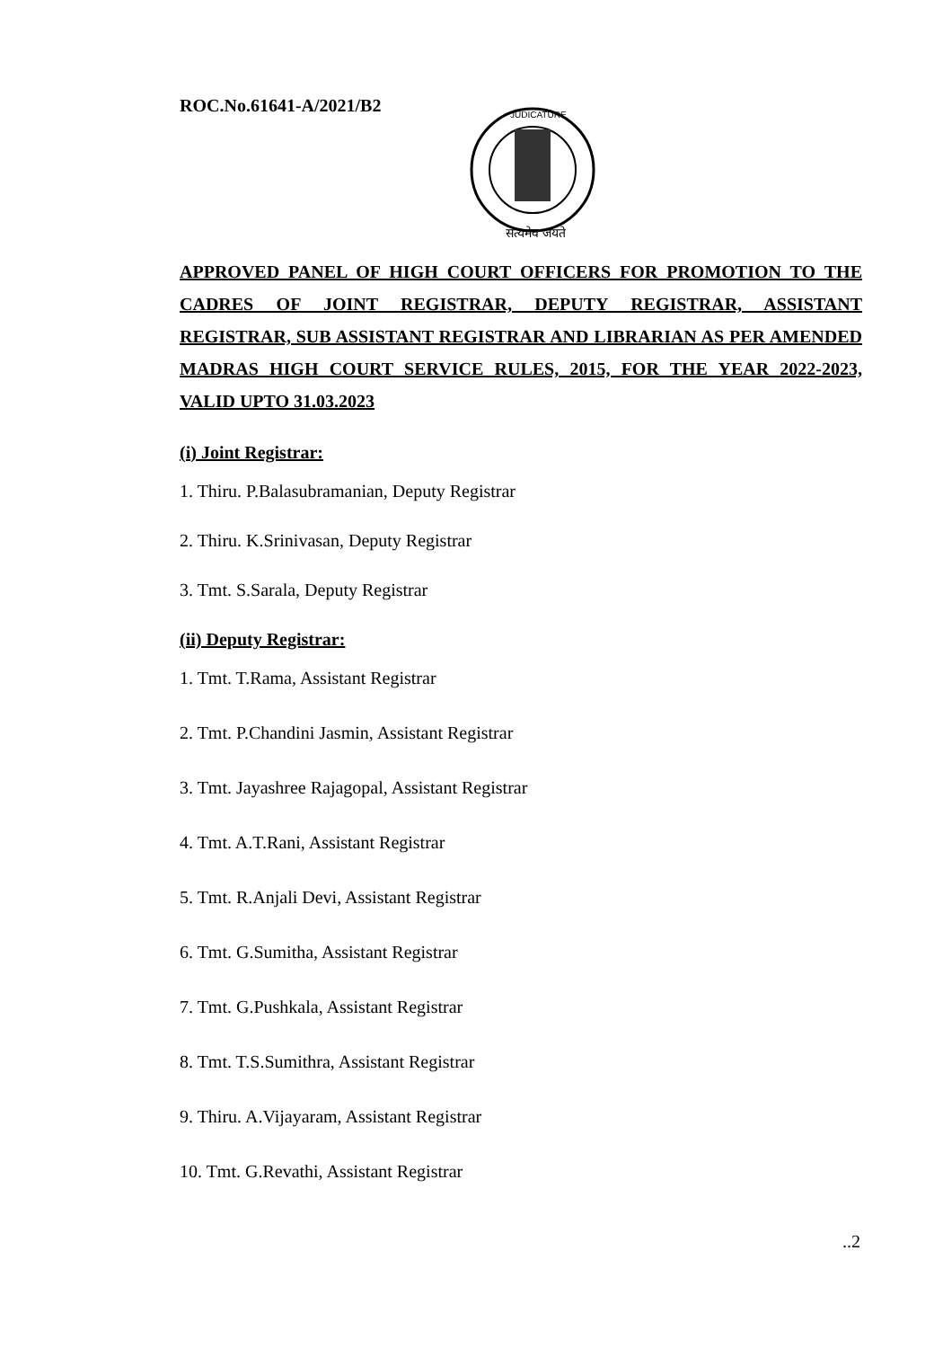ROC.No.61641-A/2021/B2
JUDICATURE
सत्यमेव जयते
APPROVED PANEL OF HIGH COURT OFFICERS FOR PROMOTION TO THE CADRES OF JOINT REGISTRAR, DEPUTY REGISTRAR, ASSISTANT REGISTRAR, SUB ASSISTANT REGISTRAR AND LIBRARIAN AS PER AMENDED MADRAS HIGH COURT SERVICE RULES, 2015, FOR THE YEAR 2022-2023, VALID UPTO 31.03.2023
(i) Joint Registrar:
1. Thiru. P.Balasubramanian, Deputy Registrar
2. Thiru. K.Srinivasan, Deputy Registrar
3. Tmt. S.Sarala, Deputy Registrar
(ii) Deputy Registrar:
1. Tmt. T.Rama, Assistant Registrar
2. Tmt. P.Chandini Jasmin, Assistant Registrar
3. Tmt. Jayashree Rajagopal, Assistant Registrar
4. Tmt. A.T.Rani, Assistant Registrar
5. Tmt. R.Anjali Devi, Assistant Registrar
6. Tmt. G.Sumitha, Assistant Registrar
7. Tmt. G.Pushkala, Assistant Registrar
8. Tmt. T.S.Sumithra, Assistant Registrar
9. Thiru. A.Vijayaram, Assistant Registrar
10. Tmt. G.Revathi, Assistant Registrar
..2